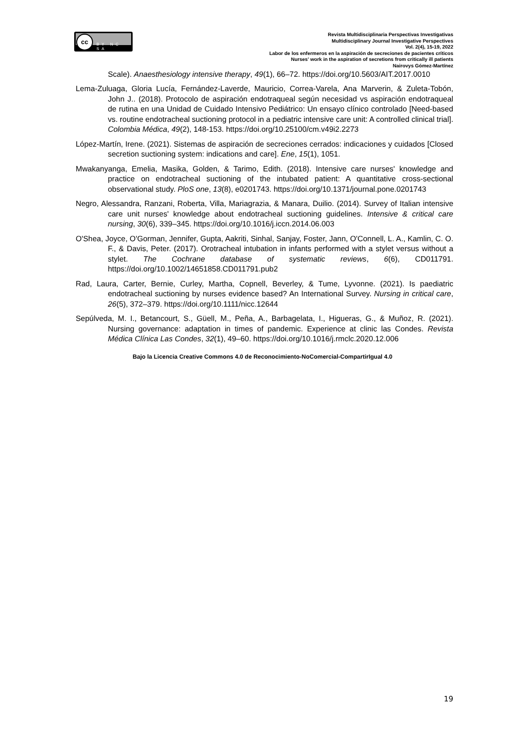cc
BY NC SA
Revista Multidisciplinaria Perspectivas Investigativas
Multidisciplinary Journal Investigative Perspectives
Vol. 2(4), 15-19, 2022
Labor de los enfermeros en la aspiración de secreciones de pacientes críticos
Nurses' work in the aspiration of secretions from critically ill patients
Nairovys Gómez-Martínez
Scale). Anaesthesiology intensive therapy, 49(1), 66–72. https://doi.org/10.5603/AIT.2017.0010
Lema-Zuluaga, Gloria Lucía, Fernández-Laverde, Mauricio, Correa-Varela, Ana Marverin, & Zuleta-Tobón, John J.. (2018). Protocolo de aspiración endotraqueal según necesidad vs aspiración endotraqueal de rutina en una Unidad de Cuidado Intensivo Pediátrico: Un ensayo clínico controlado [Need-based vs. routine endotracheal suctioning protocol in a pediatric intensive care unit: A controlled clinical trial]. Colombia Médica, 49(2), 148-153. https://doi.org/10.25100/cm.v49i2.2273
López-Martín, Irene. (2021). Sistemas de aspiración de secreciones cerrados: indicaciones y cuidados [Closed secretion suctioning system: indications and care]. Ene, 15(1), 1051.
Mwakanyanga, Emelia, Masika, Golden, & Tarimo, Edith. (2018). Intensive care nurses' knowledge and practice on endotracheal suctioning of the intubated patient: A quantitative cross-sectional observational study. PloS one, 13(8), e0201743. https://doi.org/10.1371/journal.pone.0201743
Negro, Alessandra, Ranzani, Roberta, Villa, Mariagrazia, & Manara, Duilio. (2014). Survey of Italian intensive care unit nurses' knowledge about endotracheal suctioning guidelines. Intensive & critical care nursing, 30(6), 339–345. https://doi.org/10.1016/j.iccn.2014.06.003
O'Shea, Joyce, O'Gorman, Jennifer, Gupta, Aakriti, Sinhal, Sanjay, Foster, Jann, O'Connell, L. A., Kamlin, C. O. F., & Davis, Peter. (2017). Orotracheal intubation in infants performed with a stylet versus without a stylet. The Cochrane database of systematic reviews, 6(6), CD011791. https://doi.org/10.1002/14651858.CD011791.pub2
Rad, Laura, Carter, Bernie, Curley, Martha, Copnell, Beverley, & Tume, Lyvonne. (2021). Is paediatric endotracheal suctioning by nurses evidence based? An International Survey. Nursing in critical care, 26(5), 372–379. https://doi.org/10.1111/nicc.12644
Sepúlveda, M. I., Betancourt, S., Güell, M., Peña, A., Barbagelata, I., Higueras, G., & Muñoz, R. (2021). Nursing governance: adaptation in times of pandemic. Experience at clinic las Condes. Revista Médica Clínica Las Condes, 32(1), 49–60. https://doi.org/10.1016/j.rmclc.2020.12.006
Bajo la Licencia Creative Commons 4.0 de Reconocimiento-NoComercial-CompartirIgual 4.0
19